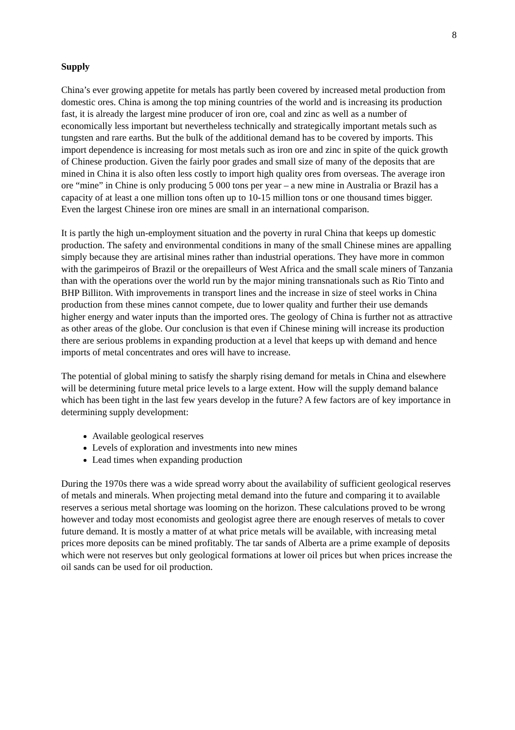8
Supply
China’s ever growing appetite for metals has partly been covered by increased metal production from domestic ores. China is among the top mining countries of the world and is increasing its production fast, it is already the largest mine producer of iron ore, coal and zinc as well as a number of economically less important but nevertheless technically and strategically important metals such as tungsten and rare earths. But the bulk of the additional demand has to be covered by imports. This import dependence is increasing for most metals such as iron ore and zinc in spite of the quick growth of Chinese production. Given the fairly poor grades and small size of many of the deposits that are mined in China it is also often less costly to import high quality ores from overseas. The average iron ore “mine” in Chine is only producing 5 000 tons per year – a new mine in Australia or Brazil has a capacity of at least a one million tons often up to 10-15 million tons or one thousand times bigger. Even the largest Chinese iron ore mines are small in an international comparison.
It is partly the high un-employment situation and the poverty in rural China that keeps up domestic production. The safety and environmental conditions in many of the small Chinese mines are appalling simply because they are artisinal mines rather than industrial operations. They have more in common with the garimpeiros of Brazil or the orepailleurs of West Africa and the small scale miners of Tanzania than with the operations over the world run by the major mining transnationals such as Rio Tinto and BHP Billiton. With improvements in transport lines and the increase in size of steel works in China production from these mines cannot compete, due to lower quality and further their use demands higher energy and water inputs than the imported ores. The geology of China is further not as attractive as other areas of the globe. Our conclusion is that even if Chinese mining will increase its production there are serious problems in expanding production at a level that keeps up with demand and hence imports of metal concentrates and ores will have to increase.
The potential of global mining to satisfy the sharply rising demand for metals in China and elsewhere will be determining future metal price levels to a large extent. How will the supply demand balance which has been tight in the last few years develop in the future? A few factors are of key importance in determining supply development:
Available geological reserves
Levels of exploration and investments into new mines
Lead times when expanding production
During the 1970s there was a wide spread worry about the availability of sufficient geological reserves of metals and minerals. When projecting metal demand into the future and comparing it to available reserves a serious metal shortage was looming on the horizon. These calculations proved to be wrong however and today most economists and geologist agree there are enough reserves of metals to cover future demand. It is mostly a matter of at what price metals will be available, with increasing metal prices more deposits can be mined profitably. The tar sands of Alberta are a prime example of deposits which were not reserves but only geological formations at lower oil prices but when prices increase the oil sands can be used for oil production.